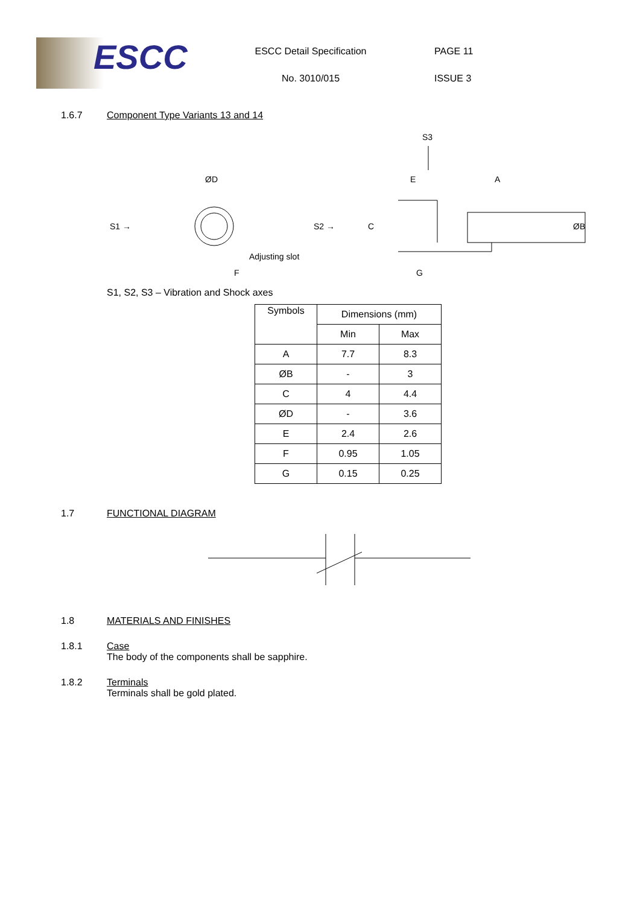ESCC
ESCC Detail Specification
No. 3010/015
PAGE 11
ISSUE 3
1.6.7 Component Type Variants 13 and 14
S3
S1 →
S2 →
ØD
Adjusting slot
F
C
E
A
ØB
G
S1, S2, S3 – Vibration and Shock axes
| Symbols | Dimensions (mm) | |
| --- | --- | --- |
| | Min | Max |
| A | 7.7 | 8.3 |
| ØB | - | 3 |
| C | 4 | 4.4 |
| ØD | - | 3.6 |
| E | 2.4 | 2.6 |
| F | 0.95 | 1.05 |
| G | 0.15 | 0.25 |
1.7 FUNCTIONAL DIAGRAM
1.8 MATERIALS AND FINISHES
1.8.1 Case
The body of the components shall be sapphire.
1.8.2 Terminals
Terminals shall be gold plated.